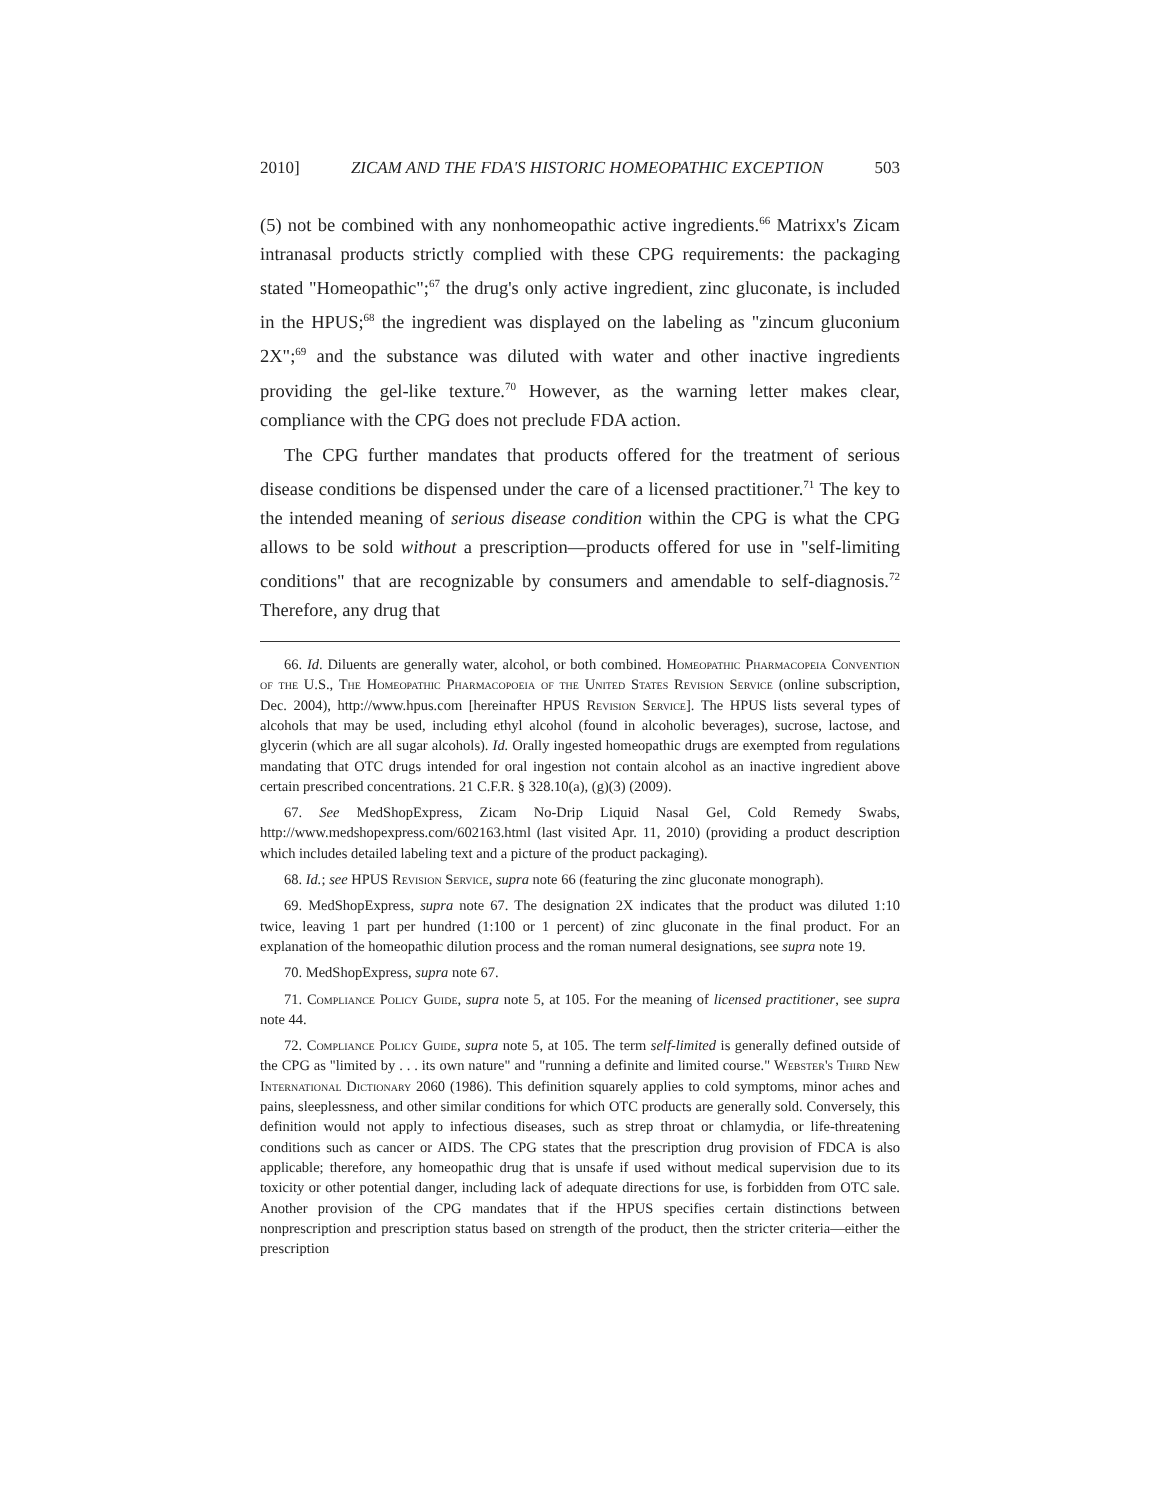2010] ZICAM AND THE FDA'S HISTORIC HOMEOPATHIC EXCEPTION 503
(5) not be combined with any nonhomeopathic active ingredients.<sup>66</sup> Matrixx's Zicam intranasal products strictly complied with these CPG requirements: the packaging stated "Homeopathic";<sup>67</sup> the drug's only active ingredient, zinc gluconate, is included in the HPUS;<sup>68</sup> the ingredient was displayed on the labeling as "zincum gluconium 2X";<sup>69</sup> and the substance was diluted with water and other inactive ingredients providing the gel-like texture.<sup>70</sup> However, as the warning letter makes clear, compliance with the CPG does not preclude FDA action.
The CPG further mandates that products offered for the treatment of serious disease conditions be dispensed under the care of a licensed practitioner.<sup>71</sup> The key to the intended meaning of serious disease condition within the CPG is what the CPG allows to be sold without a prescription—products offered for use in "self-limiting conditions" that are recognizable by consumers and amendable to self-diagnosis.<sup>72</sup> Therefore, any drug that
66. Id. Diluents are generally water, alcohol, or both combined. Homeopathic Pharmacopeia Convention of the U.S., The Homeopathic Pharmacopoeia of the United States Revision Service (online subscription, Dec. 2004), http://www.hpus.com [hereinafter HPUS Revision Service]. The HPUS lists several types of alcohols that may be used, including ethyl alcohol (found in alcoholic beverages), sucrose, lactose, and glycerin (which are all sugar alcohols). Id. Orally ingested homeopathic drugs are exempted from regulations mandating that OTC drugs intended for oral ingestion not contain alcohol as an inactive ingredient above certain prescribed concentrations. 21 C.F.R. § 328.10(a), (g)(3) (2009).
67. See MedShopExpress, Zicam No-Drip Liquid Nasal Gel, Cold Remedy Swabs, http://www.medshopexpress.com/602163.html (last visited Apr. 11, 2010) (providing a product description which includes detailed labeling text and a picture of the product packaging).
68. Id.; see HPUS Revision Service, supra note 66 (featuring the zinc gluconate monograph).
69. MedShopExpress, supra note 67. The designation 2X indicates that the product was diluted 1:10 twice, leaving 1 part per hundred (1:100 or 1 percent) of zinc gluconate in the final product. For an explanation of the homeopathic dilution process and the roman numeral designations, see supra note 19.
70. MedShopExpress, supra note 67.
71. Compliance Policy Guide, supra note 5, at 105. For the meaning of licensed practitioner, see supra note 44.
72. Compliance Policy Guide, supra note 5, at 105. The term self-limited is generally defined outside of the CPG as "limited by . . . its own nature" and "running a definite and limited course." Webster's Third New International Dictionary 2060 (1986). This definition squarely applies to cold symptoms, minor aches and pains, sleeplessness, and other similar conditions for which OTC products are generally sold. Conversely, this definition would not apply to infectious diseases, such as strep throat or chlamydia, or life-threatening conditions such as cancer or AIDS. The CPG states that the prescription drug provision of FDCA is also applicable; therefore, any homeopathic drug that is unsafe if used without medical supervision due to its toxicity or other potential danger, including lack of adequate directions for use, is forbidden from OTC sale. Another provision of the CPG mandates that if the HPUS specifies certain distinctions between nonprescription and prescription status based on strength of the product, then the stricter criteria—either the prescription